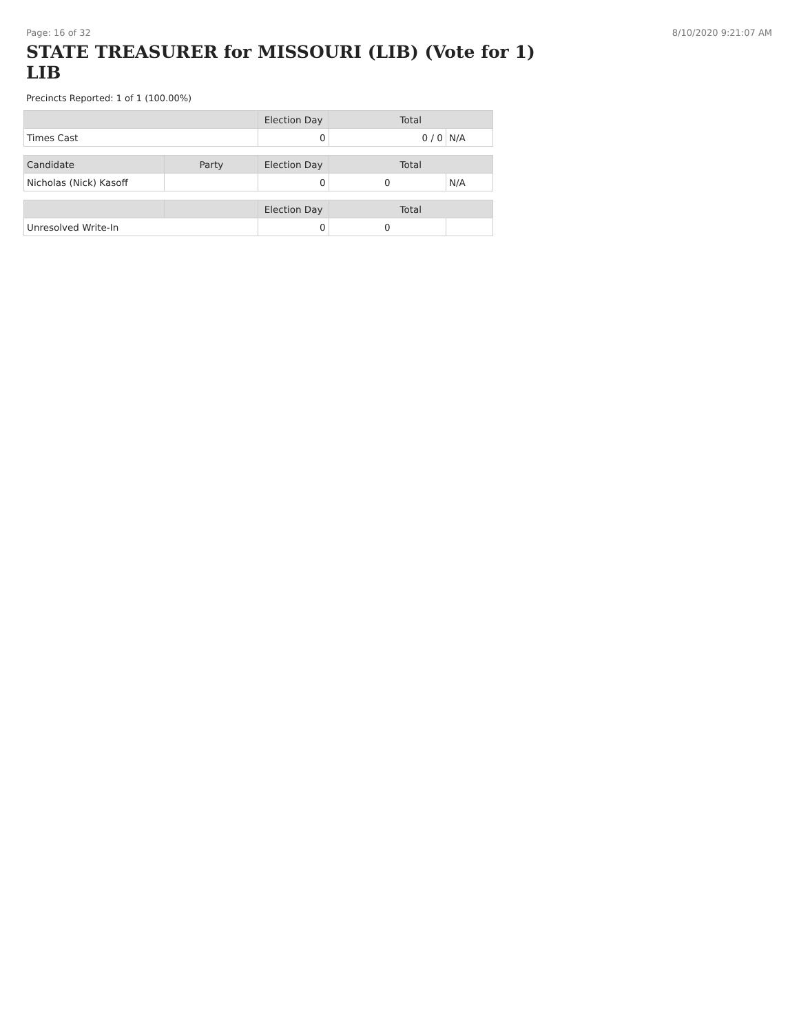Page: 16 of 32 8/10/2020 9:21:07 AM
STATE TREASURER for MISSOURI (LIB) (Vote for 1) LIB
Precincts Reported: 1 of 1 (100.00%)
| | | Election Day | Total | |
| --- | --- | --- | --- | --- |
| Times Cast | | 0 | 0 / 0 | N/A |
| Candidate | Party | Election Day | Total | |
| Nicholas (Nick) Kasoff | | 0 | 0 | N/A |
| | | Election Day | Total | |
| Unresolved Write-In | | 0 | 0 | |